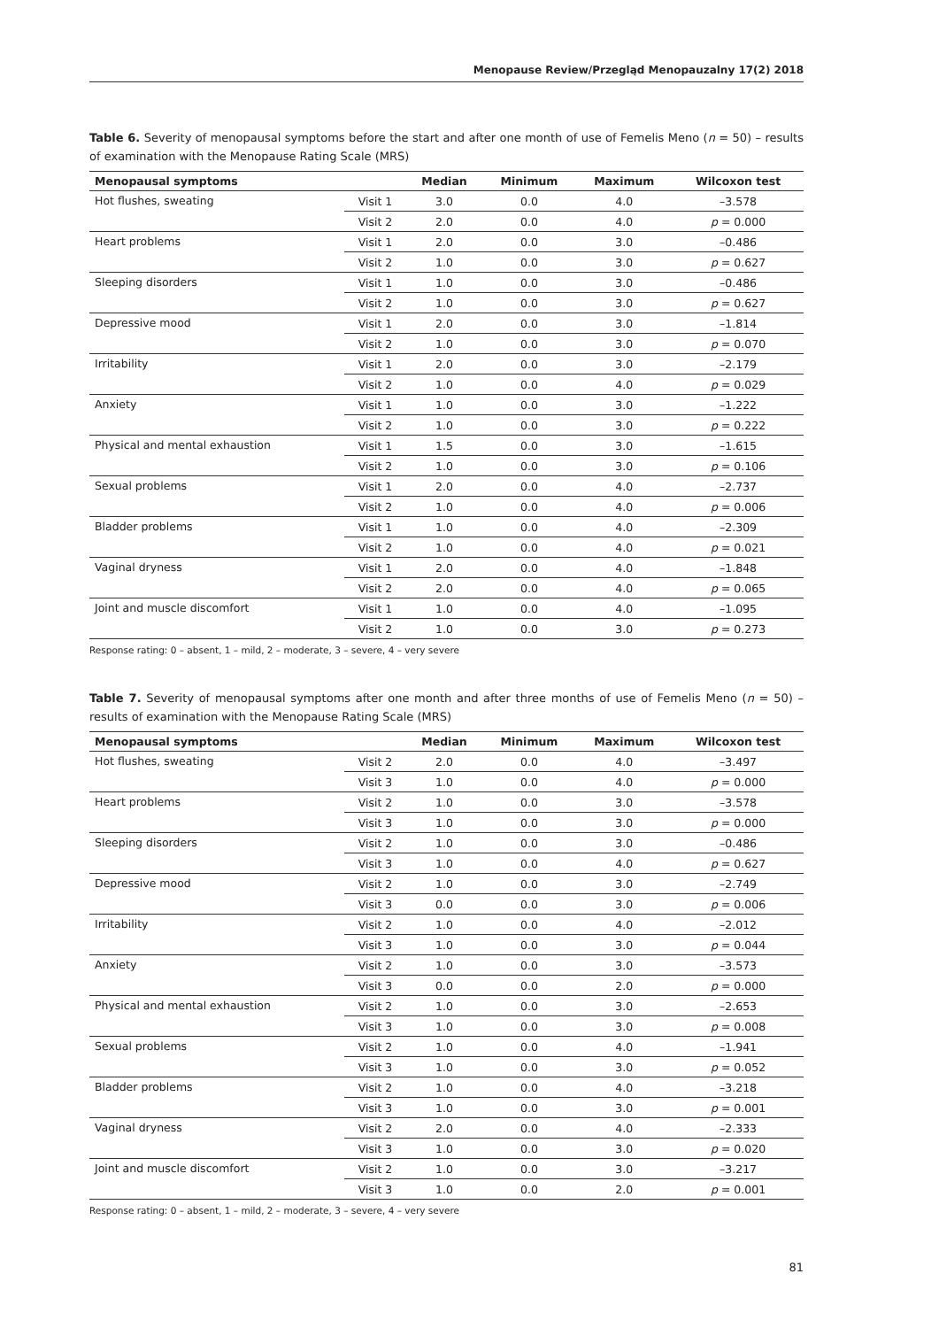Menopause Review/Przegląd Menopauzalny 17(2) 2018
Table 6. Severity of menopausal symptoms before the start and after one month of use of Femelis Meno (n = 50) – results of examination with the Menopause Rating Scale (MRS)
| Menopausal symptoms | | Median | Minimum | Maximum | Wilcoxon test |
| --- | --- | --- | --- | --- | --- |
| Hot flushes, sweating | Visit 1 | 3.0 | 0.0 | 4.0 | –3.578 |
| | Visit 2 | 2.0 | 0.0 | 4.0 | p = 0.000 |
| Heart problems | Visit 1 | 2.0 | 0.0 | 3.0 | –0.486 |
| | Visit 2 | 1.0 | 0.0 | 3.0 | p = 0.627 |
| Sleeping disorders | Visit 1 | 1.0 | 0.0 | 3.0 | –0.486 |
| | Visit 2 | 1.0 | 0.0 | 3.0 | p = 0.627 |
| Depressive mood | Visit 1 | 2.0 | 0.0 | 3.0 | –1.814 |
| | Visit 2 | 1.0 | 0.0 | 3.0 | p = 0.070 |
| Irritability | Visit 1 | 2.0 | 0.0 | 3.0 | –2.179 |
| | Visit 2 | 1.0 | 0.0 | 4.0 | p = 0.029 |
| Anxiety | Visit 1 | 1.0 | 0.0 | 3.0 | –1.222 |
| | Visit 2 | 1.0 | 0.0 | 3.0 | p = 0.222 |
| Physical and mental exhaustion | Visit 1 | 1.5 | 0.0 | 3.0 | –1.615 |
| | Visit 2 | 1.0 | 0.0 | 3.0 | p = 0.106 |
| Sexual problems | Visit 1 | 2.0 | 0.0 | 4.0 | –2.737 |
| | Visit 2 | 1.0 | 0.0 | 4.0 | p = 0.006 |
| Bladder problems | Visit 1 | 1.0 | 0.0 | 4.0 | –2.309 |
| | Visit 2 | 1.0 | 0.0 | 4.0 | p = 0.021 |
| Vaginal dryness | Visit 1 | 2.0 | 0.0 | 4.0 | –1.848 |
| | Visit 2 | 2.0 | 0.0 | 4.0 | p = 0.065 |
| Joint and muscle discomfort | Visit 1 | 1.0 | 0.0 | 4.0 | –1.095 |
| | Visit 2 | 1.0 | 0.0 | 3.0 | p = 0.273 |
Response rating: 0 – absent, 1 – mild, 2 – moderate, 3 – severe, 4 – very severe
Table 7. Severity of menopausal symptoms after one month and after three months of use of Femelis Meno (n = 50) – results of examination with the Menopause Rating Scale (MRS)
| Menopausal symptoms | | Median | Minimum | Maximum | Wilcoxon test |
| --- | --- | --- | --- | --- | --- |
| Hot flushes, sweating | Visit 2 | 2.0 | 0.0 | 4.0 | –3.497 |
| | Visit 3 | 1.0 | 0.0 | 4.0 | p = 0.000 |
| Heart problems | Visit 2 | 1.0 | 0.0 | 3.0 | –3.578 |
| | Visit 3 | 1.0 | 0.0 | 3.0 | p = 0.000 |
| Sleeping disorders | Visit 2 | 1.0 | 0.0 | 3.0 | –0.486 |
| | Visit 3 | 1.0 | 0.0 | 4.0 | p = 0.627 |
| Depressive mood | Visit 2 | 1.0 | 0.0 | 3.0 | –2.749 |
| | Visit 3 | 0.0 | 0.0 | 3.0 | p = 0.006 |
| Irritability | Visit 2 | 1.0 | 0.0 | 4.0 | –2.012 |
| | Visit 3 | 1.0 | 0.0 | 3.0 | p = 0.044 |
| Anxiety | Visit 2 | 1.0 | 0.0 | 3.0 | –3.573 |
| | Visit 3 | 0.0 | 0.0 | 2.0 | p = 0.000 |
| Physical and mental exhaustion | Visit 2 | 1.0 | 0.0 | 3.0 | –2.653 |
| | Visit 3 | 1.0 | 0.0 | 3.0 | p = 0.008 |
| Sexual problems | Visit 2 | 1.0 | 0.0 | 4.0 | –1.941 |
| | Visit 3 | 1.0 | 0.0 | 3.0 | p = 0.052 |
| Bladder problems | Visit 2 | 1.0 | 0.0 | 4.0 | –3.218 |
| | Visit 3 | 1.0 | 0.0 | 3.0 | p = 0.001 |
| Vaginal dryness | Visit 2 | 2.0 | 0.0 | 4.0 | –2.333 |
| | Visit 3 | 1.0 | 0.0 | 3.0 | p = 0.020 |
| Joint and muscle discomfort | Visit 2 | 1.0 | 0.0 | 3.0 | –3.217 |
| | Visit 3 | 1.0 | 0.0 | 2.0 | p = 0.001 |
Response rating: 0 – absent, 1 – mild, 2 – moderate, 3 – severe, 4 – very severe
81